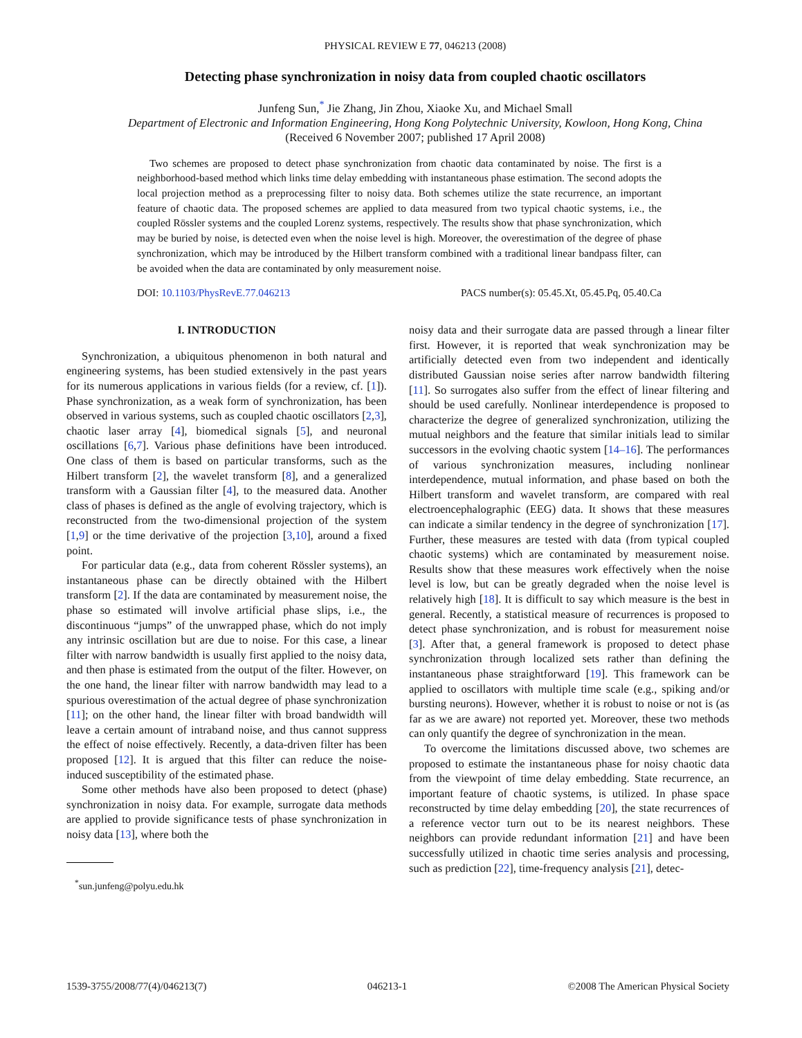PHYSICAL REVIEW E 77, 046213 (2008)
Detecting phase synchronization in noisy data from coupled chaotic oscillators
Junfeng Sun,<sup>*</sup> Jie Zhang, Jin Zhou, Xiaoke Xu, and Michael Small
Department of Electronic and Information Engineering, Hong Kong Polytechnic University, Kowloon, Hong Kong, China
(Received 6 November 2007; published 17 April 2008)
Two schemes are proposed to detect phase synchronization from chaotic data contaminated by noise. The first is a neighborhood-based method which links time delay embedding with instantaneous phase estimation. The second adopts the local projection method as a preprocessing filter to noisy data. Both schemes utilize the state recurrence, an important feature of chaotic data. The proposed schemes are applied to data measured from two typical chaotic systems, i.e., the coupled Rössler systems and the coupled Lorenz systems, respectively. The results show that phase synchronization, which may be buried by noise, is detected even when the noise level is high. Moreover, the overestimation of the degree of phase synchronization, which may be introduced by the Hilbert transform combined with a traditional linear bandpass filter, can be avoided when the data are contaminated by only measurement noise.
DOI: 10.1103/PhysRevE.77.046213 PACS number(s): 05.45.Xt, 05.45.Pq, 05.40.Ca
I. INTRODUCTION
Synchronization, a ubiquitous phenomenon in both natural and engineering systems, has been studied extensively in the past years for its numerous applications in various fields (for a review, cf. [1]). Phase synchronization, as a weak form of synchronization, has been observed in various systems, such as coupled chaotic oscillators [2,3], chaotic laser array [4], biomedical signals [5], and neuronal oscillations [6,7]. Various phase definitions have been introduced. One class of them is based on particular transforms, such as the Hilbert transform [2], the wavelet transform [8], and a generalized transform with a Gaussian filter [4], to the measured data. Another class of phases is defined as the angle of evolving trajectory, which is reconstructed from the two-dimensional projection of the system [1,9] or the time derivative of the projection [3,10], around a fixed point.
For particular data (e.g., data from coherent Rössler systems), an instantaneous phase can be directly obtained with the Hilbert transform [2]. If the data are contaminated by measurement noise, the phase so estimated will involve artificial phase slips, i.e., the discontinuous “jumps” of the unwrapped phase, which do not imply any intrinsic oscillation but are due to noise. For this case, a linear filter with narrow bandwidth is usually first applied to the noisy data, and then phase is estimated from the output of the filter. However, on the one hand, the linear filter with narrow bandwidth may lead to a spurious overestimation of the actual degree of phase synchronization [11]; on the other hand, the linear filter with broad bandwidth will leave a certain amount of intraband noise, and thus cannot suppress the effect of noise effectively. Recently, a data-driven filter has been proposed [12]. It is argued that this filter can reduce the noise-induced susceptibility of the estimated phase.
Some other methods have also been proposed to detect (phase) synchronization in noisy data. For example, surrogate data methods are applied to provide significance tests of phase synchronization in noisy data [13], where both the
<sup>*</sup> sun.junfeng@polyu.edu.hk
noisy data and their surrogate data are passed through a linear filter first. However, it is reported that weak synchronization may be artificially detected even from two independent and identically distributed Gaussian noise series after narrow bandwidth filtering [11]. So surrogates also suffer from the effect of linear filtering and should be used carefully. Nonlinear interdependence is proposed to characterize the degree of generalized synchronization, utilizing the mutual neighbors and the feature that similar initials lead to similar successors in the evolving chaotic system [14–16]. The performances of various synchronization measures, including nonlinear interdependence, mutual information, and phase based on both the Hilbert transform and wavelet transform, are compared with real electroencephalographic (EEG) data. It shows that these measures can indicate a similar tendency in the degree of synchronization [17]. Further, these measures are tested with data (from typical coupled chaotic systems) which are contaminated by measurement noise. Results show that these measures work effectively when the noise level is low, but can be greatly degraded when the noise level is relatively high [18]. It is difficult to say which measure is the best in general. Recently, a statistical measure of recurrences is proposed to detect phase synchronization, and is robust for measurement noise [3]. After that, a general framework is proposed to detect phase synchronization through localized sets rather than defining the instantaneous phase straightforward [19]. This framework can be applied to oscillators with multiple time scale (e.g., spiking and/or bursting neurons). However, whether it is robust to noise or not is (as far as we are aware) not reported yet. Moreover, these two methods can only quantify the degree of synchronization in the mean.
To overcome the limitations discussed above, two schemes are proposed to estimate the instantaneous phase for noisy chaotic data from the viewpoint of time delay embedding. State recurrence, an important feature of chaotic systems, is utilized. In phase space reconstructed by time delay embedding [20], the state recurrences of a reference vector turn out to be its nearest neighbors. These neighbors can provide redundant information [21] and have been successfully utilized in chaotic time series analysis and processing, such as prediction [22], time-frequency analysis [21], detec-
1539-3755/2008/77(4)/046213(7) 046213-1 ©2008 The American Physical Society